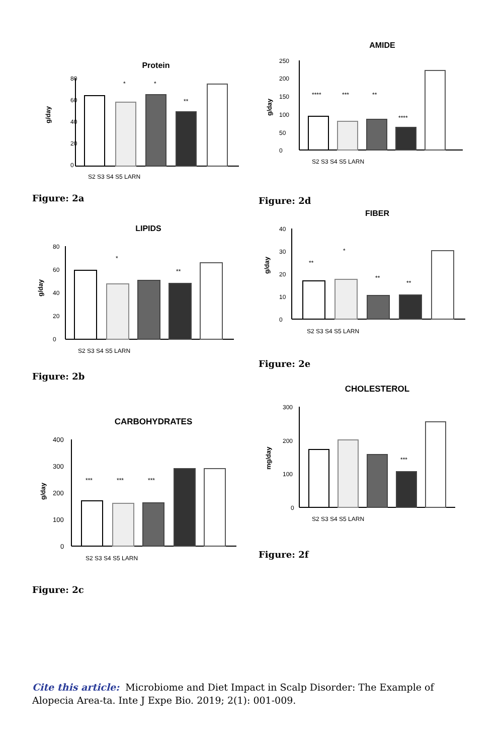Protein
g/day
80
60
40
20
0
*
*
**
S2 S3 S4 S5 LARN
Figure: 2a
AMIDE
g/day
250
200
150
100
50
0
****
***
**
****
S2 S3 S4 S5 LARN
Figure: 2d
LIPIDS
g/day
80
60
40
20
0
*
**
S2 S3 S4 S5 LARN
Figure: 2b
FIBER
g/day
40
30
20
10
0
**
*
**
**
S2 S3 S4 S5 LARN
Figure: 2e
CARBOHYDRATES
g/day
400
300
200
100
0
***
***
***
S2 S3 S4 S5 LARN
Figure: 2c
CHOLESTEROL
mg/day
300
200
100
0
***
S2 S3 S4 S5 LARN
Figure: 2f
Cite this article: Microbiome and Diet Impact in Scalp Disorder: The Example of Alopecia Area-ta. Inte J Expe Bio. 2019; 2(1): 001-009.